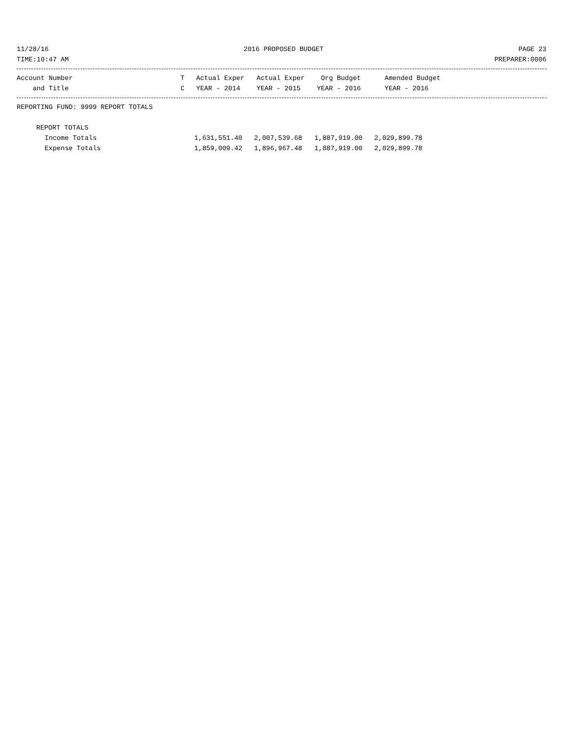11/28/16 2016 PROPOSED BUDGET PAGE 23
TIME:10:47 AM PREPARER:0006
| Account Number | T | Actual Exper | Actual Exper | Org Budget | Amended Budget |
| --- | --- | --- | --- | --- | --- |
| and Title | C | YEAR - 2014 | YEAR - 2015 | YEAR - 2016 | YEAR - 2016 |
REPORTING FUND: 9999 REPORT TOTALS
REPORT TOTALS
| Income Totals | 1,631,551.40 | 2,007,539.68 | 1,887,919.00 | 2,029,899.78 |
| Expense Totals | 1,859,009.42 | 1,896,967.48 | 1,887,919.00 | 2,029,899.78 |